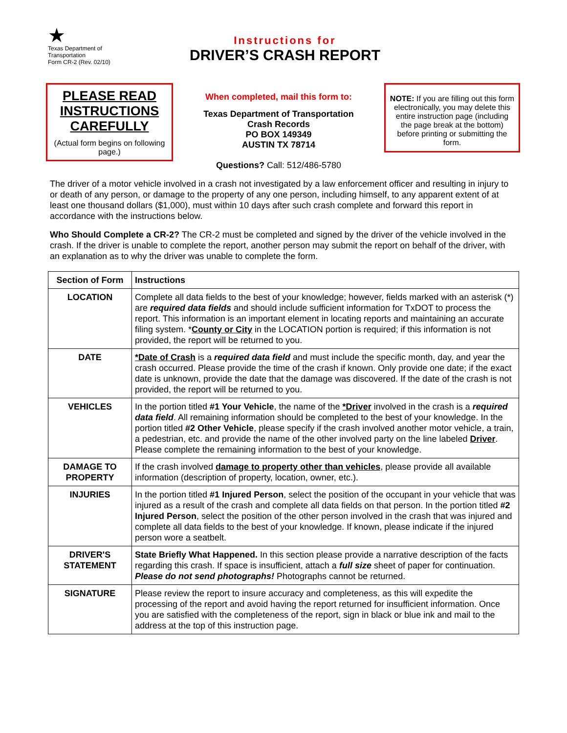★
Texas Department of Transportation
Form CR-2 (Rev. 02/10)
Instructions for
DRIVER’S CRASH REPORT
PLEASE READ INSTRUCTIONS CAREFULLY
(Actual form begins on following page.)
When completed, mail this form to:
Texas Department of Transportation
Crash Records
PO BOX 149349
AUSTIN TX 78714
Questions? Call: 512/486-5780
NOTE: If you are filling out this form electronically, you may delete this entire instruction page (including the page break at the bottom) before printing or submitting the form.
The driver of a motor vehicle involved in a crash not investigated by a law enforcement officer and resulting in injury to or death of any person, or damage to the property of any one person, including himself, to any apparent extent of at least one thousand dollars ($1,000), must within 10 days after such crash complete and forward this report in accordance with the instructions below.
Who Should Complete a CR-2? The CR-2 must be completed and signed by the driver of the vehicle involved in the crash. If the driver is unable to complete the report, another person may submit the report on behalf of the driver, with an explanation as to why the driver was unable to complete the form.
| Section of Form | Instructions |
| --- | --- |
| LOCATION | Complete all data fields to the best of your knowledge; however, fields marked with an asterisk (*) are required data fields and should include sufficient information for TxDOT to process the report. This information is an important element in locating reports and maintaining an accurate filing system. * County or City in the LOCATION portion is required; if this information is not provided, the report will be returned to you. |
| DATE | *Date of Crash is a required data field and must include the specific month, day, and year the crash occurred. Please provide the time of the crash if known. Only provide one date; if the exact date is unknown, provide the date that the damage was discovered. If the date of the crash is not provided, the report will be returned to you. |
| VEHICLES | In the portion titled #1 Your Vehicle , the name of the *Driver involved in the crash is a required data field . All remaining information should be completed to the best of your knowledge. In the portion titled #2 Other Vehicle , please specify if the crash involved another motor vehicle, a train, a pedestrian, etc. and provide the name of the other involved party on the line labeled Driver . Please complete the remaining information to the best of your knowledge. |
| DAMAGE TO PROPERTY | If the crash involved damage to property other than vehicles , please provide all available information (description of property, location, owner, etc.). |
| INJURIES | In the portion titled #1 Injured Person , select the position of the occupant in your vehicle that was injured as a result of the crash and complete all data fields on that person. In the portion titled #2 Injured Person , select the position of the other person involved in the crash that was injured and complete all data fields to the best of your knowledge. If known, please indicate if the injured person wore a seatbelt. |
| DRIVER'S STATEMENT | State Briefly What Happened. In this section please provide a narrative description of the facts regarding this crash. If space is insufficient, attach a full size sheet of paper for continuation. Please do not send photographs! Photographs cannot be returned. |
| SIGNATURE | Please review the report to insure accuracy and completeness, as this will expedite the processing of the report and avoid having the report returned for insufficient information. Once you are satisfied with the completeness of the report, sign in black or blue ink and mail to the address at the top of this instruction page. |